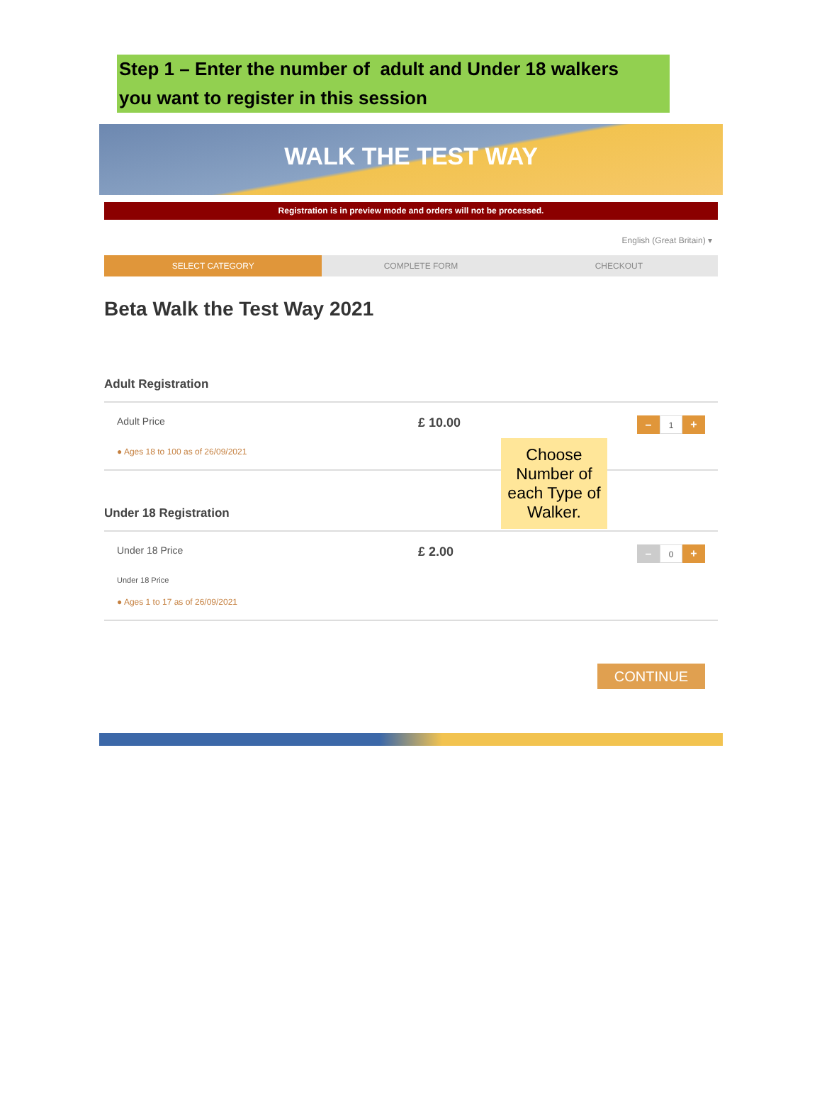Step 1 – Enter the number of adult and Under 18 walkers
you want to register in this session
WALK THE TEST WAY
Registration is in preview mode and orders will not be processed.
English (Great Britain) ▾
SELECT CATEGORY COMPLETE FORM CHECKOUT
Beta Walk the Test Way 2021
Adult Registration
Adult Price
● Ages 18 to 100 as of 26/09/2021
£ 10.00
– 1 +
Choose Number of each Type of Walker.
Under 18 Registration
Under 18 Price
Under 18 Price
● Ages 1 to 17 as of 26/09/2021
£ 2.00
– 0 +
CONTINUE